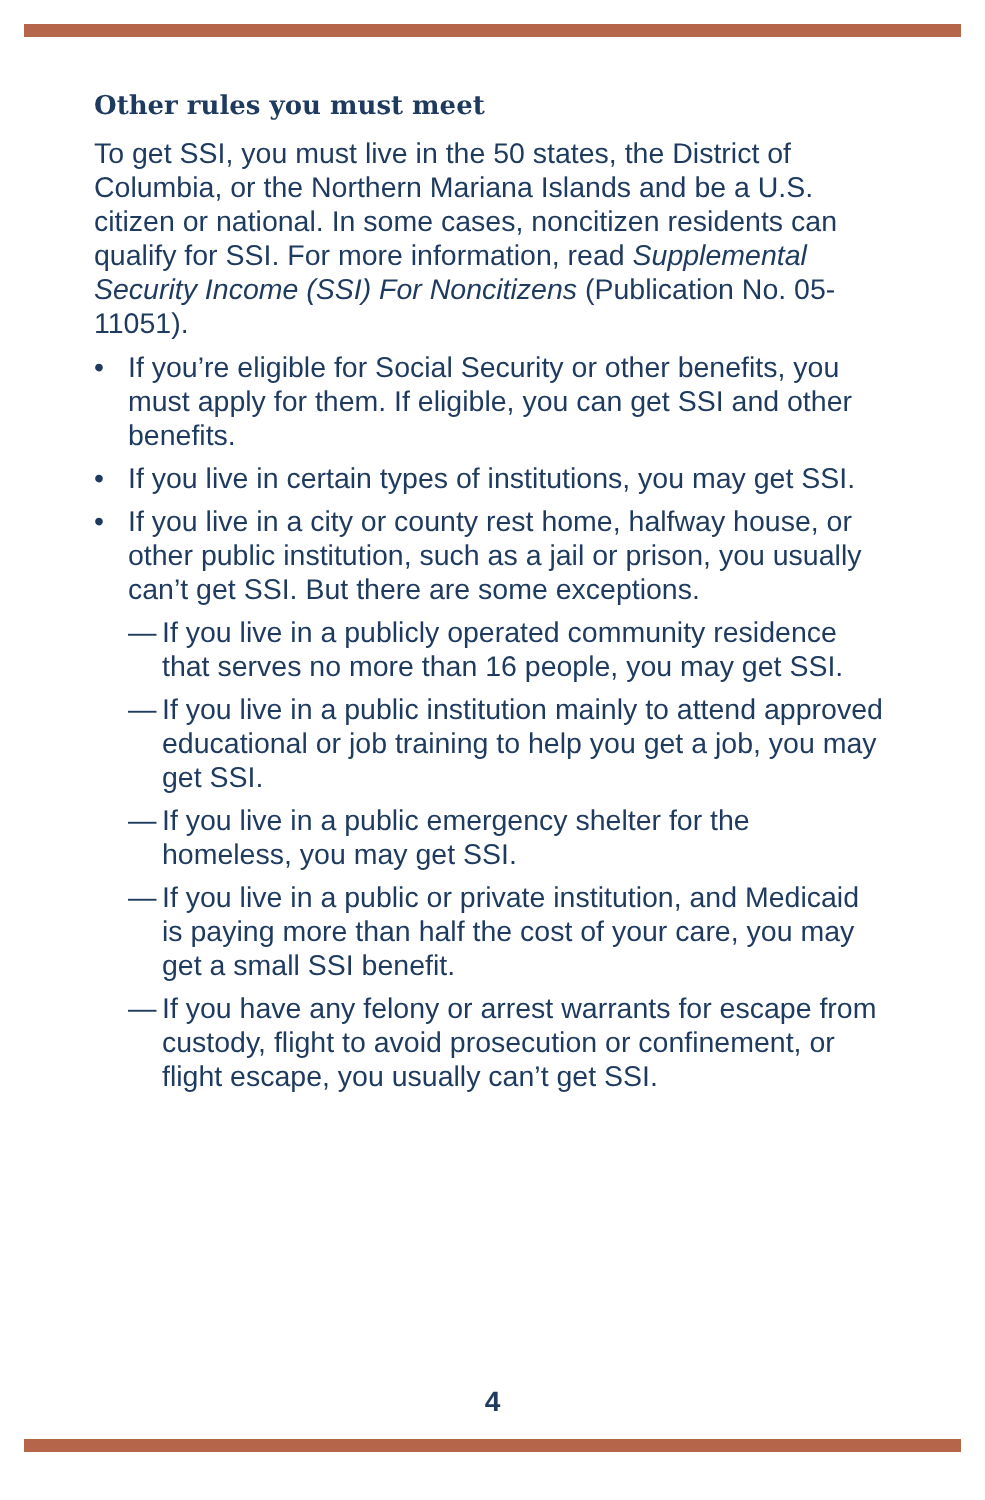Other rules you must meet
To get SSI, you must live in the 50 states, the District of Columbia, or the Northern Mariana Islands and be a U.S. citizen or national. In some cases, noncitizen residents can qualify for SSI. For more information, read Supplemental Security Income (SSI) For Noncitizens (Publication No. 05-11051).
• If you’re eligible for Social Security or other benefits, you must apply for them. If eligible, you can get SSI and other benefits.
• If you live in certain types of institutions, you may get SSI.
• If you live in a city or county rest home, halfway house, or other public institution, such as a jail or prison, you usually can’t get SSI. But there are some exceptions.
— If you live in a publicly operated community residence that serves no more than 16 people, you may get SSI.
— If you live in a public institution mainly to attend approved educational or job training to help you get a job, you may get SSI.
— If you live in a public emergency shelter for the homeless, you may get SSI.
— If you live in a public or private institution, and Medicaid is paying more than half the cost of your care, you may get a small SSI benefit.
— If you have any felony or arrest warrants for escape from custody, flight to avoid prosecution or confinement, or flight escape, you usually can’t get SSI.
4